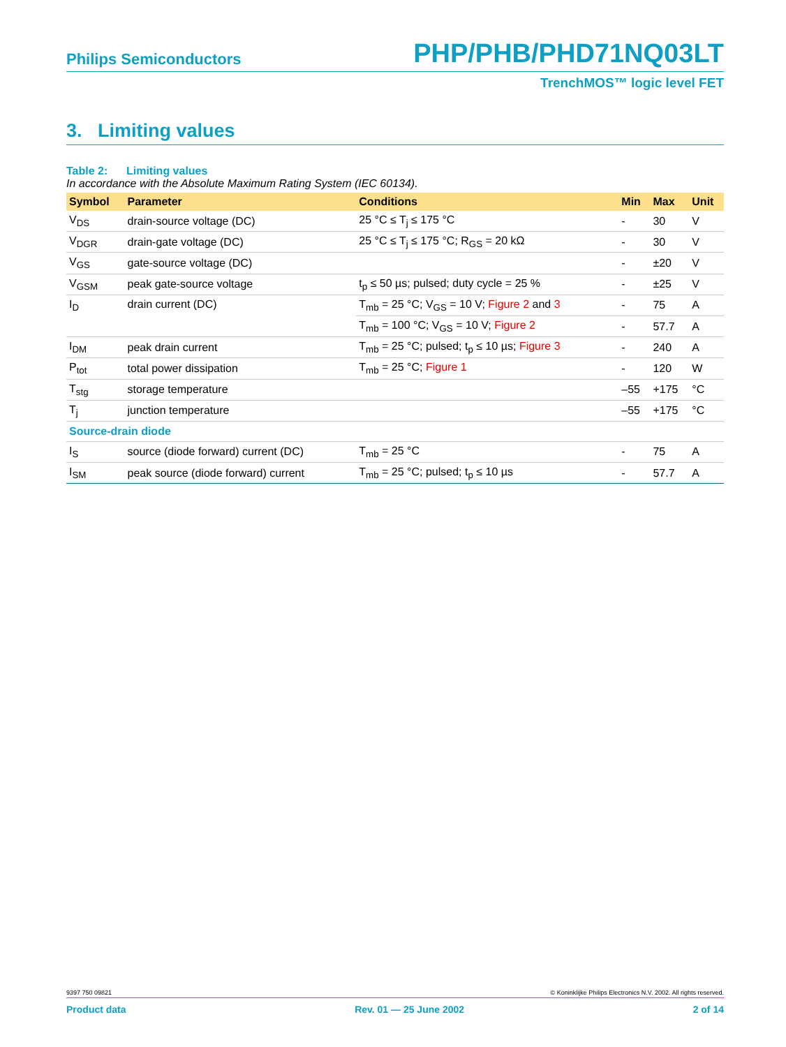Philips Semiconductors PHP/PHB/PHD71NQ03LT
TrenchMOS™ logic level FET
3. Limiting values
Table 2: Limiting values
In accordance with the Absolute Maximum Rating System (IEC 60134).
| Symbol | Parameter | Conditions | Min | Max | Unit |
| --- | --- | --- | --- | --- | --- |
| V<sub>DS</sub> | drain-source voltage (DC) | 25 °C ≤ T<sub>j</sub> ≤ 175 °C | - | 30 | V |
| V<sub>DGR</sub> | drain-gate voltage (DC) | 25 °C ≤ T<sub>j</sub> ≤ 175 °C; R<sub>GS</sub> = 20 kΩ | - | 30 | V |
| V<sub>GS</sub> | gate-source voltage (DC) | | - | ±20 | V |
| V<sub>GSM</sub> | peak gate-source voltage | t<sub>p</sub> ≤ 50 µs; pulsed; duty cycle = 25 % | - | ±25 | V |
| I<sub>D</sub> | drain current (DC) | T<sub>mb</sub> = 25 °C; V<sub>GS</sub> = 10 V; Figure 2 and 3 | - | 75 | A |
| | | T<sub>mb</sub> = 100 °C; V<sub>GS</sub> = 10 V; Figure 2 | - | 57.7 | A |
| I<sub>DM</sub> | peak drain current | T<sub>mb</sub> = 25 °C; pulsed; t<sub>p</sub> ≤ 10 µs; Figure 3 | - | 240 | A |
| P<sub>tot</sub> | total power dissipation | T<sub>mb</sub> = 25 °C; Figure 1 | - | 120 | W |
| T<sub>stg</sub> | storage temperature | | –55 | +175 | °C |
| T<sub>j</sub> | junction temperature | | –55 | +175 | °C |
| Source-drain diode | | | | | |
| I<sub>S</sub> | source (diode forward) current (DC) | T<sub>mb</sub> = 25 °C | - | 75 | A |
| I<sub>SM</sub> | peak source (diode forward) current | T<sub>mb</sub> = 25 °C; pulsed; t<sub>p</sub> ≤ 10 µs | - | 57.7 | A |
9397 750 09821 © Koninklijke Philips Electronics N.V. 2002. All rights reserved.
Product data Rev. 01 — 25 June 2002 2 of 14